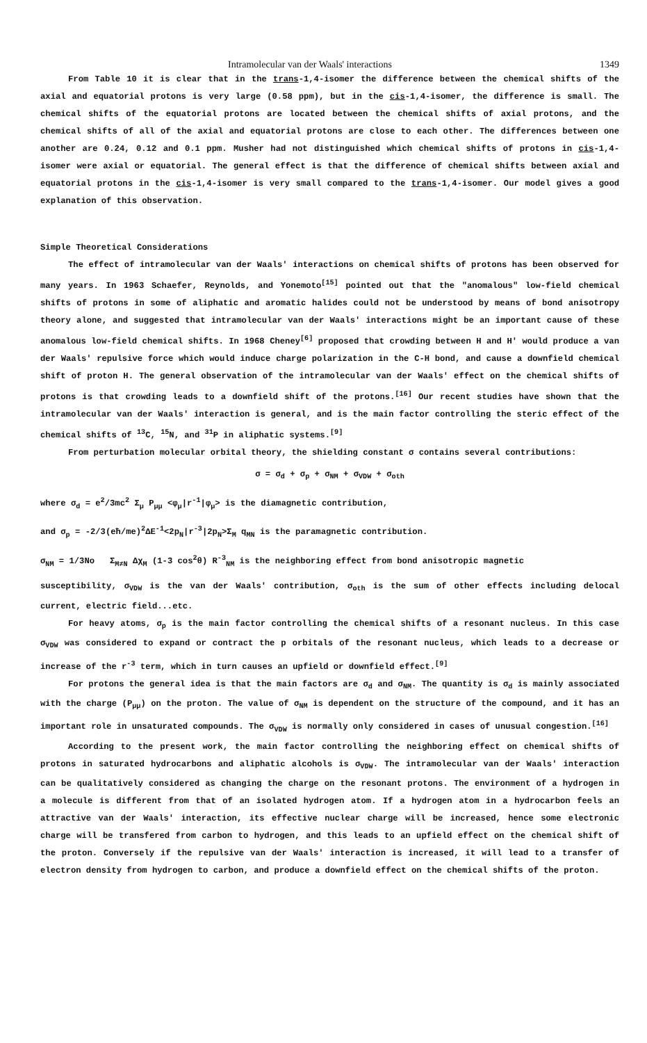Intramolecular van der Waals' interactions 1349
From Table 10 it is clear that in the trans-1,4-isomer the difference between the chemical shifts of the axial and equatorial protons is very large (0.58 ppm), but in the cis-1,4-isomer, the difference is small. The chemical shifts of the equatorial protons are located between the chemical shifts of axial protons, and the chemical shifts of all of the axial and equatorial protons are close to each other. The differences between one another are 0.24, 0.12 and 0.1 ppm. Musher had not distinguished which chemical shifts of protons in cis-1,4-isomer were axial or equatorial. The general effect is that the difference of chemical shifts between axial and equatorial protons in the cis-1,4-isomer is very small compared to the trans-1,4-isomer. Our model gives a good explanation of this observation.
Simple Theoretical Considerations
The effect of intramolecular van der Waals' interactions on chemical shifts of protons has been observed for many years. In 1963 Schaefer, Reynolds, and Yonemoto<sup>[15]</sup> pointed out that the "anomalous" low-field chemical shifts of protons in some of aliphatic and aromatic halides could not be understood by means of bond anisotropy theory alone, and suggested that intramolecular van der Waals' interactions might be an important cause of these anomalous low-field chemical shifts. In 1968 Cheney<sup>[6]</sup> proposed that crowding between H and H' would produce a van der Waals' repulsive force which would induce charge polarization in the C-H bond, and cause a downfield chemical shift of proton H. The general observation of the intramolecular van der Waals' effect on the chemical shifts of protons is that crowding leads to a downfield shift of the protons.<sup>[16]</sup> Our recent studies have shown that the intramolecular van der Waals' interaction is general, and is the main factor controlling the steric effect of the chemical shifts of <sup>13</sup>C, <sup>15</sup>N, and <sup>31</sup>P in aliphatic systems.<sup>[9]</sup>
From perturbation molecular orbital theory, the shielding constant σ contains several contributions:
σ = σ<sub>d</sub> + σ<sub>p</sub> + σ<sub>NM</sub> + σ<sub>VDW</sub> + σ<sub>oth</sub>
where σ<sub>d</sub> = e<sup>2</sup>/3mc<sup>2</sup> Σ<sub>μ</sub> P<sub>μμ</sub> <φ<sub>μ</sub>|r<sup>-1</sup>|φ<sub>μ</sub>> is the diamagnetic contribution,
and σ<sub>p</sub> = -2/3(eħ/me)<sup>2</sup>ΔE<sup>-1</sup><2p<sub>N</sub>|r<sup>-3</sup>|2p<sub>N</sub>>Σ<sub>M</sub> q<sub>MN</sub> is the paramagnetic contribution.
σ<sub>NM</sub> = 1/3No Σ<sub>M≠N</sub> Δχ<sub>M</sub> (1-3 cos<sup>2</sup>θ) R<sup>-3</sup><sub>NM</sub> is the neighboring effect from bond anisotropic magnetic
susceptibility, σ<sub>VDW</sub> is the van der Waals' contribution, σ<sub>oth</sub> is the sum of other effects including delocal current, electric field...etc.
For heavy atoms, σ<sub>p</sub> is the main factor controlling the chemical shifts of a resonant nucleus. In this case σ<sub>VDW</sub> was considered to expand or contract the p orbitals of the resonant nucleus, which leads to a decrease or increase of the r<sup>-3</sup> term, which in turn causes an upfield or downfield effect.<sup>[9]</sup>
For protons the general idea is that the main factors are σ<sub>d</sub> and σ<sub>NM</sub>. The quantity is σ<sub>d</sub> is mainly associated with the charge (P<sub>μμ</sub>) on the proton. The value of σ<sub>NM</sub> is dependent on the structure of the compound, and it has an important role in unsaturated compounds. The σ<sub>VDW</sub> is normally only considered in cases of unusual congestion.<sup>[16]</sup>
According to the present work, the main factor controlling the neighboring effect on chemical shifts of protons in saturated hydrocarbons and aliphatic alcohols is σ<sub>VDW</sub>. The intramolecular van der Waals' interaction can be qualitatively considered as changing the charge on the resonant protons. The environment of a hydrogen in a molecule is different from that of an isolated hydrogen atom. If a hydrogen atom in a hydrocarbon feels an attractive van der Waals' interaction, its effective nuclear charge will be increased, hence some electronic charge will be transfered from carbon to hydrogen, and this leads to an upfield effect on the chemical shift of the proton. Conversely if the repulsive van der Waals' interaction is increased, it will lead to a transfer of electron density from hydrogen to carbon, and produce a downfield effect on the chemical shifts of the proton.